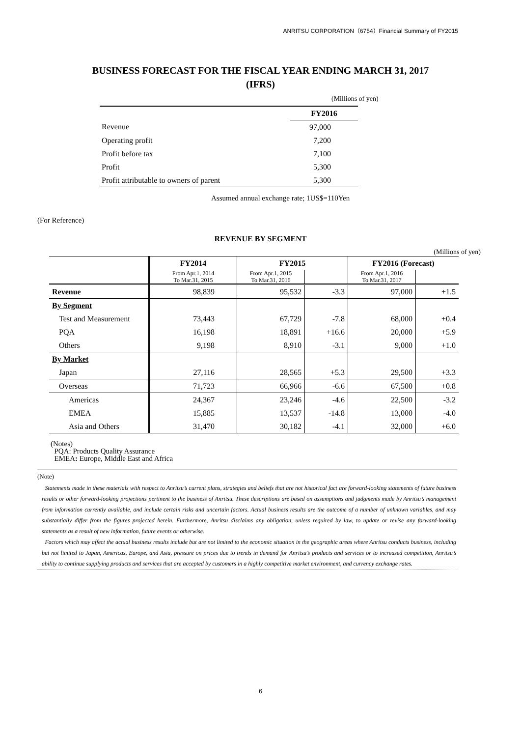ANRITSU CORPORATION（6754）Financial Summary of FY2015
BUSINESS FORECAST FOR THE FISCAL YEAR ENDING MARCH 31, 2017
(IFRS)
(Millions of yen)
| | FY2016 |
| Revenue | 97,000 |
| Operating profit | 7,200 |
| Profit before tax | 7,100 |
| Profit | 5,300 |
| Profit attributable to owners of parent | 5,300 |
Assumed annual exchange rate; 1US$=110Yen
(For Reference)
REVENUE BY SEGMENT
(Millions of yen)
| | FY2014 | FY2015 | | FY2016 (Forecast) | |
| --- | --- | --- | --- | --- | --- |
| | From Apr.1, 2014 To Mar.31, 2015 | From Apr.1, 2015 To Mar.31, 2016 | | From Apr.1, 2016 To Mar.31, 2017 | |
| Revenue | 98,839 | 95,532 | -3.3 | 97,000 | +1.5 |
| By Segment | | | | | |
| Test and Measurement | 73,443 | 67,729 | -7.8 | 68,000 | +0.4 |
| PQA | 16,198 | 18,891 | +16.6 | 20,000 | +5.9 |
| Others | 9,198 | 8,910 | -3.1 | 9,000 | +1.0 |
| By Market | | | | | |
| Japan | 27,116 | 28,565 | +5.3 | 29,500 | +3.3 |
| Overseas | 71,723 | 66,966 | -6.6 | 67,500 | +0.8 |
| Americas | 24,367 | 23,246 | -4.6 | 22,500 | -3.2 |
| EMEA | 15,885 | 13,537 | -14.8 | 13,000 | -4.0 |
| Asia and Others | 31,470 | 30,182 | -4.1 | 32,000 | +6.0 |
(Notes)
PQA: Products Quality Assurance
EMEA: Europe, Middle East and Africa
(Note)
Statements made in these materials with respect to Anritsu’s current plans, strategies and beliefs that are not historical fact are forward-looking statements of future business results or other forward-looking projections pertinent to the business of Anritsu. These descriptions are based on assumptions and judgments made by Anritsu’s management from information currently available, and include certain risks and uncertain factors. Actual business results are the outcome of a number of unknown variables, and may substantially differ from the figures projected herein. Furthermore, Anritsu disclaims any obligation, unless required by law, to update or revise any forward-looking statements as a result of new information, future events or otherwise.
Factors which may affect the actual business results include but are not limited to the economic situation in the geographic areas where Anritsu conducts business, including but not limited to Japan, Americas, Europe, and Asia, pressure on prices due to trends in demand for Anritsu’s products and services or to increased competition, Anritsu’s ability to continue supplying products and services that are accepted by customers in a highly competitive market environment, and currency exchange rates.
6